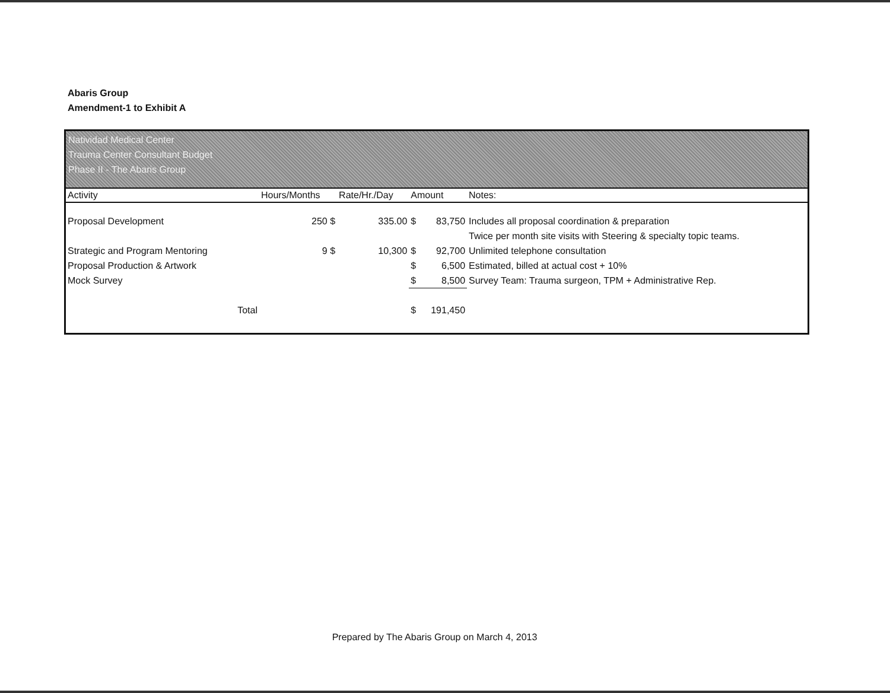Abaris Group
Amendment-1 to Exhibit A
Natividad Medical Center
Trauma Center Consultant Budget
Phase II - The Abaris Group
| Activity | Hours/Months | Rate/Hr./Day | Amount | | Notes: |
| --- | --- | --- | --- | --- | --- |
| Proposal Development | 250 $ | 335.00 | $ | 83,750 | Includes all proposal coordination & preparation |
| | | | | | Twice per month site visits with Steering & specialty topic teams. |
| Strategic and Program Mentoring | 9 $ | 10,300 | $ | 92,700 | Unlimited telephone consultation |
| Proposal Production & Artwork | | | $ | 6,500 | Estimated, billed at actual cost + 10% |
| Mock Survey | | | $ | 8,500 | Survey Team: Trauma surgeon, TPM + Administrative Rep. |
| Total | | | $ | 191,450 | |
Prepared by The Abaris Group on March 4, 2013